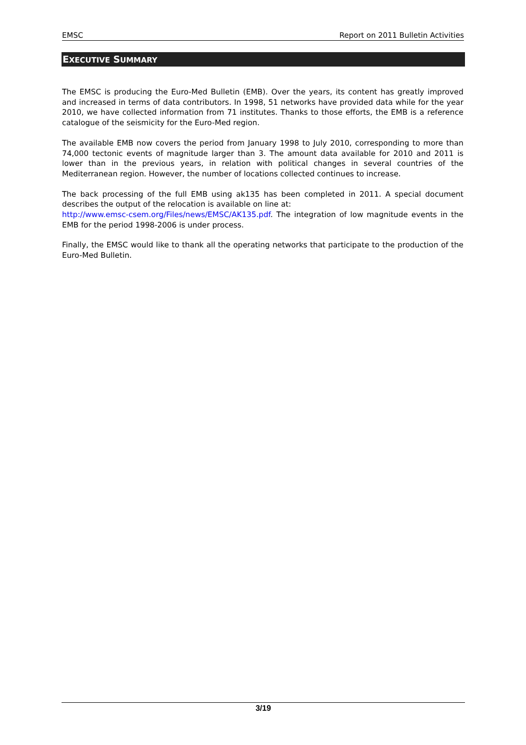EMSC Report on 2011 Bulletin Activities
EXECUTIVE SUMMARY
The EMSC is producing the Euro-Med Bulletin (EMB). Over the years, its content has greatly improved and increased in terms of data contributors. In 1998, 51 networks have provided data while for the year 2010, we have collected information from 71 institutes. Thanks to those efforts, the EMB is a reference catalogue of the seismicity for the Euro-Med region.
The available EMB now covers the period from January 1998 to July 2010, corresponding to more than 74,000 tectonic events of magnitude larger than 3. The amount data available for 2010 and 2011 is lower than in the previous years, in relation with political changes in several countries of the Mediterranean region. However, the number of locations collected continues to increase.
The back processing of the full EMB using ak135 has been completed in 2011. A special document describes the output of the relocation is available on line at:
http://www.emsc-csem.org/Files/news/EMSC/AK135.pdf. The integration of low magnitude events in the EMB for the period 1998-2006 is under process.
Finally, the EMSC would like to thank all the operating networks that participate to the production of the Euro-Med Bulletin.
3/19